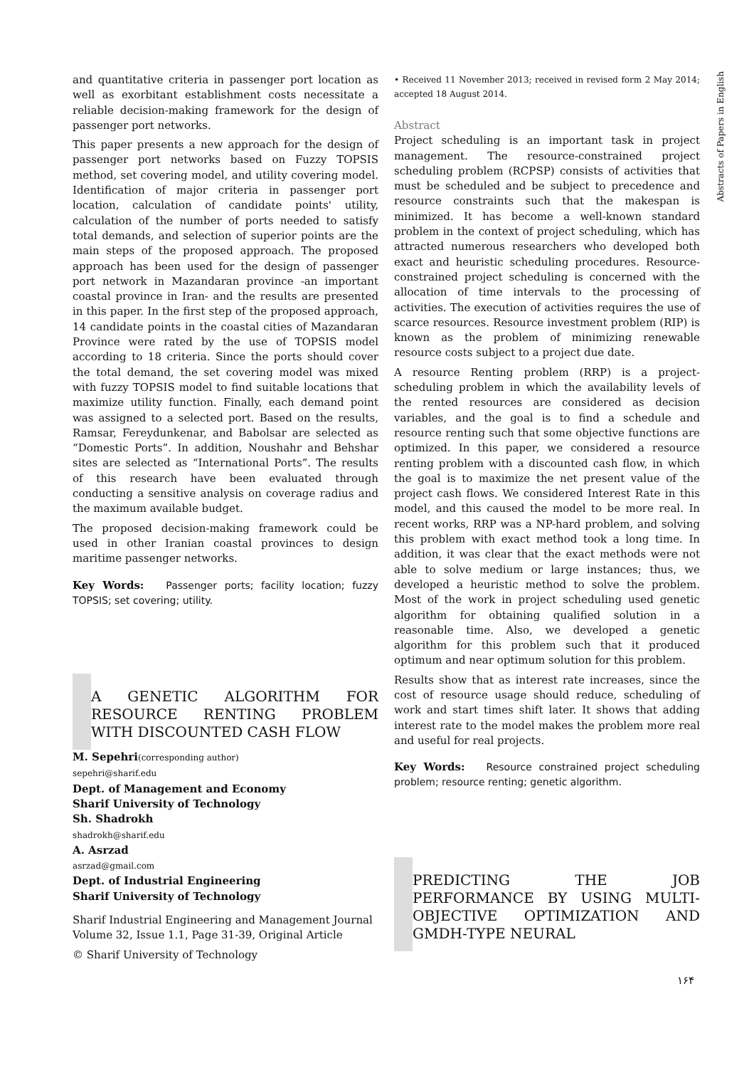and quantitative criteria in passenger port location as well as exorbitant establishment costs necessitate a reliable decision-making framework for the design of passenger port networks.
This paper presents a new approach for the design of passenger port networks based on Fuzzy TOPSIS method, set covering model, and utility covering model. Identification of major criteria in passenger port location, calculation of candidate points' utility, calculation of the number of ports needed to satisfy total demands, and selection of superior points are the main steps of the proposed approach. The proposed approach has been used for the design of passenger port network in Mazandaran province -an important coastal province in Iran- and the results are presented in this paper. In the first step of the proposed approach, 14 candidate points in the coastal cities of Mazandaran Province were rated by the use of TOPSIS model according to 18 criteria. Since the ports should cover the total demand, the set covering model was mixed with fuzzy TOPSIS model to find suitable locations that maximize utility function. Finally, each demand point was assigned to a selected port. Based on the results, Ramsar, Fereydunkenar, and Babolsar are selected as “Domestic Ports”. In addition, Noushahr and Behshar sites are selected as “International Ports”. The results of this research have been evaluated through conducting a sensitive analysis on coverage radius and the maximum available budget.
The proposed decision-making framework could be used in other Iranian coastal provinces to design maritime passenger networks.
Key Words: Passenger ports; facility location; fuzzy TOPSIS; set covering; utility.
A GENETIC ALGORITHM FOR RESOURCE RENTING PROBLEM WITH DISCOUNTED CASH FLOW
M. Sepehri(corresponding author)
sepehri@sharif.edu
Dept. of Management and Economy
Sharif University of Technology
Sh. Shadrokh
shadrokh@sharif.edu
A. Asrzad
asrzad@gmail.com
Dept. of Industrial Engineering
Sharif University of Technology
Sharif Industrial Engineering and Management Journal
Volume 32, Issue 1.1, Page 31-39, Original Article
© Sharif University of Technology
• Received 11 November 2013; received in revised form 2 May 2014; accepted 18 August 2014.
Abstract
Project scheduling is an important task in project management. The resource-constrained project scheduling problem (RCPSP) consists of activities that must be scheduled and be subject to precedence and resource constraints such that the makespan is minimized. It has become a well-known standard problem in the context of project scheduling, which has attracted numerous researchers who developed both exact and heuristic scheduling procedures. Resource-constrained project scheduling is concerned with the allocation of time intervals to the processing of activities. The execution of activities requires the use of scarce resources. Resource investment problem (RIP) is known as the problem of minimizing renewable resource costs subject to a project due date.
A resource Renting problem (RRP) is a project-scheduling problem in which the availability levels of the rented resources are considered as decision variables, and the goal is to find a schedule and resource renting such that some objective functions are optimized. In this paper, we considered a resource renting problem with a discounted cash flow, in which the goal is to maximize the net present value of the project cash flows. We considered Interest Rate in this model, and this caused the model to be more real. In recent works, RRP was a NP-hard problem, and solving this problem with exact method took a long time. In addition, it was clear that the exact methods were not able to solve medium or large instances; thus, we developed a heuristic method to solve the problem. Most of the work in project scheduling used genetic algorithm for obtaining qualified solution in a reasonable time. Also, we developed a genetic algorithm for this problem such that it produced optimum and near optimum solution for this problem.
Results show that as interest rate increases, since the cost of resource usage should reduce, scheduling of work and start times shift later. It shows that adding interest rate to the model makes the problem more real and useful for real projects.
Key Words: Resource constrained project scheduling problem; resource renting; genetic algorithm.
PREDICTING THE JOB PERFORMANCE BY USING MULTI-OBJECTIVE OPTIMIZATION AND GMDH-TYPE NEURAL
Abstracts of Papers in English
۱۶۴